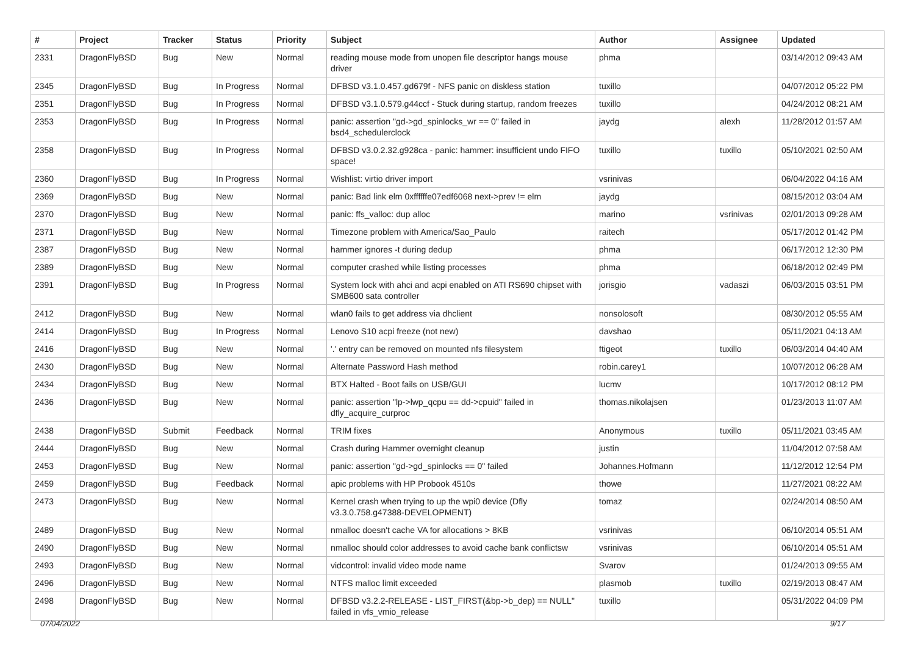| # | Project | Tracker | Status | Priority | Subject | Author | Assignee | Updated |
| --- | --- | --- | --- | --- | --- | --- | --- | --- |
| 2331 | DragonFlyBSD | Bug | New | Normal | reading mouse mode from unopen file descriptor hangs mouse driver | phma | | 03/14/2012 09:43 AM |
| 2345 | DragonFlyBSD | Bug | In Progress | Normal | DFBSD v3.1.0.457.gd679f - NFS panic on diskless station | tuxillo | | 04/07/2012 05:22 PM |
| 2351 | DragonFlyBSD | Bug | In Progress | Normal | DFBSD v3.1.0.579.g44ccf - Stuck during startup, random freezes | tuxillo | | 04/24/2012 08:21 AM |
| 2353 | DragonFlyBSD | Bug | In Progress | Normal | panic: assertion "gd->gd_spinlocks_wr == 0" failed in bsd4_schedulerclock | jaydg | alexh | 11/28/2012 01:57 AM |
| 2358 | DragonFlyBSD | Bug | In Progress | Normal | DFBSD v3.0.2.32.g928ca - panic: hammer: insufficient undo FIFO space! | tuxillo | tuxillo | 05/10/2021 02:50 AM |
| 2360 | DragonFlyBSD | Bug | In Progress | Normal | Wishlist: virtio driver import | vsrinivas | | 06/04/2022 04:16 AM |
| 2369 | DragonFlyBSD | Bug | New | Normal | panic: Bad link elm 0xffffffe07edf6068 next->prev != elm | jaydg | | 08/15/2012 03:04 AM |
| 2370 | DragonFlyBSD | Bug | New | Normal | panic: ffs_valloc: dup alloc | marino | vsrinivas | 02/01/2013 09:28 AM |
| 2371 | DragonFlyBSD | Bug | New | Normal | Timezone problem with America/Sao_Paulo | raitech | | 05/17/2012 01:42 PM |
| 2387 | DragonFlyBSD | Bug | New | Normal | hammer ignores -t during dedup | phma | | 06/17/2012 12:30 PM |
| 2389 | DragonFlyBSD | Bug | New | Normal | computer crashed while listing processes | phma | | 06/18/2012 02:49 PM |
| 2391 | DragonFlyBSD | Bug | In Progress | Normal | System lock with ahci and acpi enabled on ATI RS690 chipset with SMB600 sata controller | jorisgio | vadaszi | 06/03/2015 03:51 PM |
| 2412 | DragonFlyBSD | Bug | New | Normal | wlan0 fails to get address via dhclient | nonsolosoft | | 08/30/2012 05:55 AM |
| 2414 | DragonFlyBSD | Bug | In Progress | Normal | Lenovo S10 acpi freeze (not new) | davshao | | 05/11/2021 04:13 AM |
| 2416 | DragonFlyBSD | Bug | New | Normal | '.' entry can be removed on mounted nfs filesystem | ftigeot | tuxillo | 06/03/2014 04:40 AM |
| 2430 | DragonFlyBSD | Bug | New | Normal | Alternate Password Hash method | robin.carey1 | | 10/07/2012 06:28 AM |
| 2434 | DragonFlyBSD | Bug | New | Normal | BTX Halted - Boot fails on USB/GUI | lucmv | | 10/17/2012 08:12 PM |
| 2436 | DragonFlyBSD | Bug | New | Normal | panic: assertion "lp->lwp_qcpu == dd->cpuid" failed in dfly_acquire_curproc | thomas.nikolajsen | | 01/23/2013 11:07 AM |
| 2438 | DragonFlyBSD | Submit | Feedback | Normal | TRIM fixes | Anonymous | tuxillo | 05/11/2021 03:45 AM |
| 2444 | DragonFlyBSD | Bug | New | Normal | Crash during Hammer overnight cleanup | justin | | 11/04/2012 07:58 AM |
| 2453 | DragonFlyBSD | Bug | New | Normal | panic: assertion "gd->gd_spinlocks == 0" failed | Johannes.Hofmann | | 11/12/2012 12:54 PM |
| 2459 | DragonFlyBSD | Bug | Feedback | Normal | apic problems with HP Probook 4510s | thowe | | 11/27/2021 08:22 AM |
| 2473 | DragonFlyBSD | Bug | New | Normal | Kernel crash when trying to up the wpi0 device (Dfly v3.3.0.758.g47388-DEVELOPMENT) | tomaz | | 02/24/2014 08:50 AM |
| 2489 | DragonFlyBSD | Bug | New | Normal | nmalloc doesn't cache VA for allocations > 8KB | vsrinivas | | 06/10/2014 05:51 AM |
| 2490 | DragonFlyBSD | Bug | New | Normal | nmalloc should color addresses to avoid cache bank conflictsw | vsrinivas | | 06/10/2014 05:51 AM |
| 2493 | DragonFlyBSD | Bug | New | Normal | vidcontrol: invalid video mode name | Svarov | | 01/24/2013 09:55 AM |
| 2496 | DragonFlyBSD | Bug | New | Normal | NTFS malloc limit exceeded | plasmob | tuxillo | 02/19/2013 08:47 AM |
| 2498 | DragonFlyBSD | Bug | New | Normal | DFBSD v3.2.2-RELEASE - LIST_FIRST(&bp->b_dep) == NULL" failed in vfs_vmio_release | tuxillo | | 05/31/2022 04:09 PM |
07/04/2022 9/17